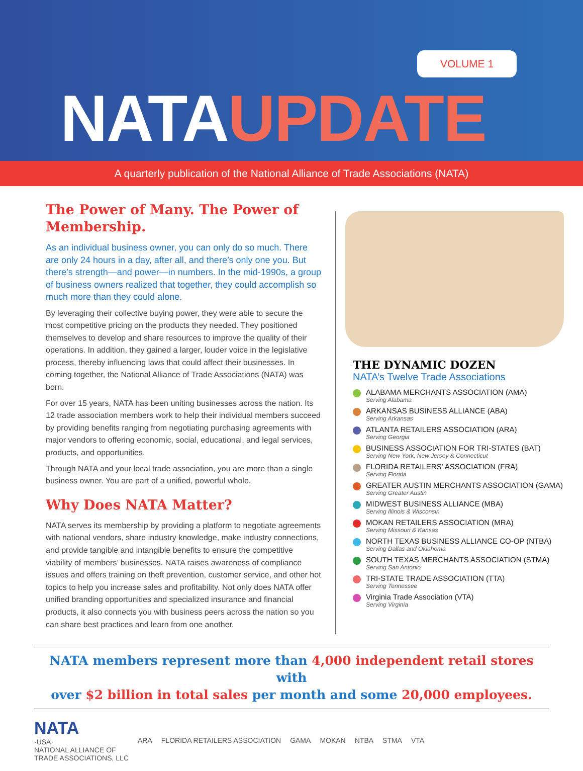VOLUME 1
NATAUPDATE
A quarterly publication of the National Alliance of Trade Associations (NATA)
The Power of Many. The Power of Membership.
As an individual business owner, you can only do so much. There are only 24 hours in a day, after all, and there’s only one you. But there’s strength—and power—in numbers. In the mid-1990s, a group of business owners realized that together, they could accomplish so much more than they could alone.
By leveraging their collective buying power, they were able to secure the most competitive pricing on the products they needed. They positioned themselves to develop and share resources to improve the quality of their operations. In addition, they gained a larger, louder voice in the legislative process, thereby influencing laws that could affect their businesses. In coming together, the National Alliance of Trade Associations (NATA) was born.
For over 15 years, NATA has been uniting businesses across the nation. Its 12 trade association members work to help their individual members succeed by providing benefits ranging from negotiating purchasing agreements with major vendors to offering economic, social, educational, and legal services, products, and opportunities.
Through NATA and your local trade association, you are more than a single business owner. You are part of a unified, powerful whole.
Why Does NATA Matter?
NATA serves its membership by providing a platform to negotiate agreements with national vendors, share industry knowledge, make industry connections, and provide tangible and intangible benefits to ensure the competitive viability of members’ businesses. NATA raises awareness of compliance issues and offers training on theft prevention, customer service, and other hot topics to help you increase sales and profitability. Not only does NATA offer unified branding opportunities and specialized insurance and financial products, it also connects you with business peers across the nation so you can share best practices and learn from one another.
THE DYNAMIC DOZEN
NATA’s Twelve Trade Associations
ALABAMA MERCHANTS ASSOCIATION (AMA)
Serving Alabama
ARKANSAS BUSINESS ALLIANCE (ABA)
Serving Arkansas
ATLANTA RETAILERS ASSOCIATION (ARA)
Serving Georgia
BUSINESS ASSOCIATION FOR TRI-STATES (BAT)
Serving New York, New Jersey & Connecticut
FLORIDA RETAILERS’ ASSOCIATION (FRA)
Serving Florida
GREATER AUSTIN MERCHANTS ASSOCIATION (GAMA)
Serving Greater Austin
MIDWEST BUSINESS ALLIANCE (MBA)
Serving Illinois & Wisconsin
MOKAN RETAILERS ASSOCIATION (MRA)
Serving Missouri & Kansas
NORTH TEXAS BUSINESS ALLIANCE CO-OP (NTBA)
Serving Dallas and Oklahoma
SOUTH TEXAS MERCHANTS ASSOCIATION (STMA)
Serving San Antonio
TRI-STATE TRADE ASSOCIATION (TTA)
Serving Tennessee
Virginia Trade Association (VTA)
Serving Virginia
NATA members represent more than 4,000 independent retail stores with
over $2 billion in total sales per month and some 20,000 employees.
NATA
·USA·
NATIONAL ALLIANCE OF
TRADE ASSOCIATIONS, LLC
ARA FLORIDA RETAILERS ASSOCIATION GAMA MOKAN NTBA STMA VTA